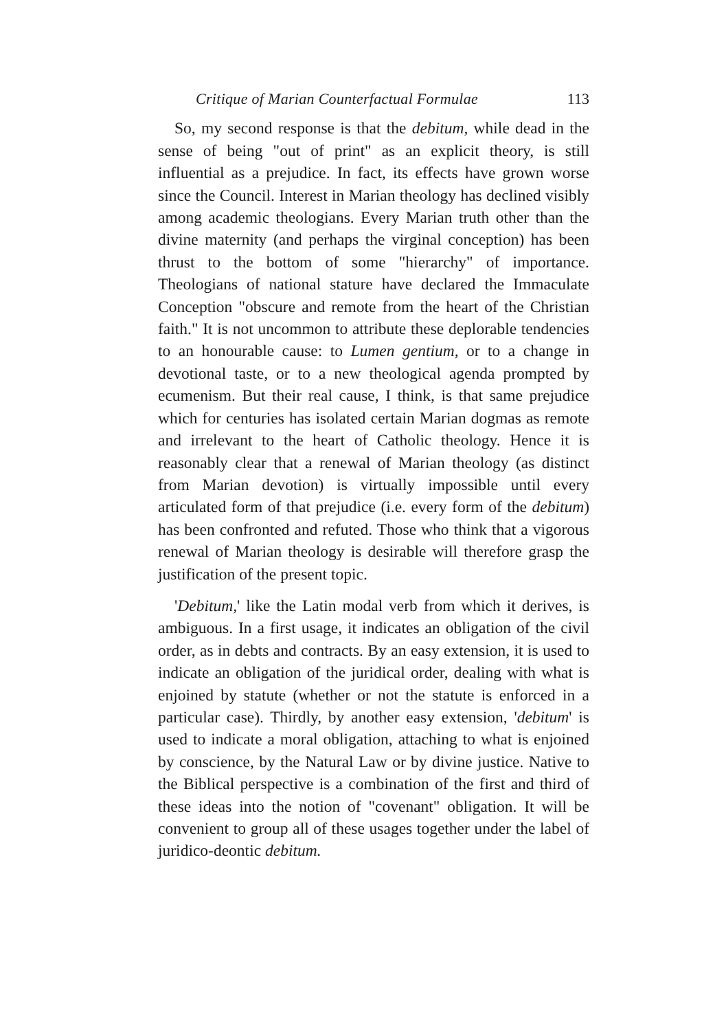Critique of Marian Counterfactual Formulae 113
So, my second response is that the debitum, while dead in the sense of being "out of print" as an explicit theory, is still influential as a prejudice. In fact, its effects have grown worse since the Council. Interest in Marian theology has declined visibly among academic theologians. Every Marian truth other than the divine maternity (and perhaps the virginal conception) has been thrust to the bottom of some "hierarchy" of importance. Theologians of national stature have declared the Immaculate Conception "obscure and remote from the heart of the Christian faith." It is not uncommon to attribute these deplorable tendencies to an honourable cause: to Lumen gentium, or to a change in devotional taste, or to a new theological agenda prompted by ecumenism. But their real cause, I think, is that same prejudice which for centuries has isolated certain Marian dogmas as remote and irrelevant to the heart of Catholic theology. Hence it is reasonably clear that a renewal of Marian theology (as distinct from Marian devotion) is virtually impossible until every articulated form of that prejudice (i.e. every form of the debitum) has been confronted and refuted. Those who think that a vigorous renewal of Marian theology is desirable will therefore grasp the justification of the present topic.
'Debitum,' like the Latin modal verb from which it derives, is ambiguous. In a first usage, it indicates an obligation of the civil order, as in debts and contracts. By an easy extension, it is used to indicate an obligation of the juridical order, dealing with what is enjoined by statute (whether or not the statute is enforced in a particular case). Thirdly, by another easy extension, 'debitum' is used to indicate a moral obligation, attaching to what is enjoined by conscience, by the Natural Law or by divine justice. Native to the Biblical perspective is a combination of the first and third of these ideas into the notion of "covenant" obligation. It will be convenient to group all of these usages together under the label of juridico-deontic debitum.